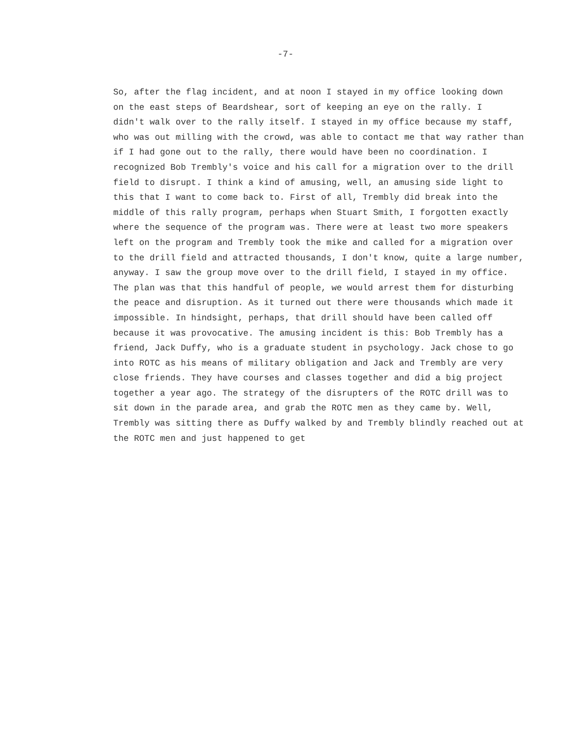-7-
So, after the flag incident, and at noon I stayed in my office looking down on the east steps of Beardshear, sort of keeping an eye on the rally. I didn't walk over to the rally itself. I stayed in my office because my staff, who was out milling with the crowd, was able to contact me that way rather than if I had gone out to the rally, there would have been no coordination. I recognized Bob Trembly's voice and his call for a migration over to the drill field to disrupt. I think a kind of amusing, well, an amusing side light to this that I want to come back to. First of all, Trembly did break into the middle of this rally program, perhaps when Stuart Smith, I forgotten exactly where the sequence of the program was. There were at least two more speakers left on the program and Trembly took the mike and called for a migration over to the drill field and attracted thousands, I don't know, quite a large number, anyway. I saw the group move over to the drill field, I stayed in my office. The plan was that this handful of people, we would arrest them for disturbing the peace and disruption. As it turned out there were thousands which made it impossible. In hindsight, perhaps, that drill should have been called off because it was provocative. The amusing incident is this: Bob Trembly has a friend, Jack Duffy, who is a graduate student in psychology. Jack chose to go into ROTC as his means of military obligation and Jack and Trembly are very close friends. They have courses and classes together and did a big project together a year ago. The strategy of the disrupters of the ROTC drill was to sit down in the parade area, and grab the ROTC men as they came by. Well, Trembly was sitting there as Duffy walked by and Trembly blindly reached out at the ROTC men and just happened to get